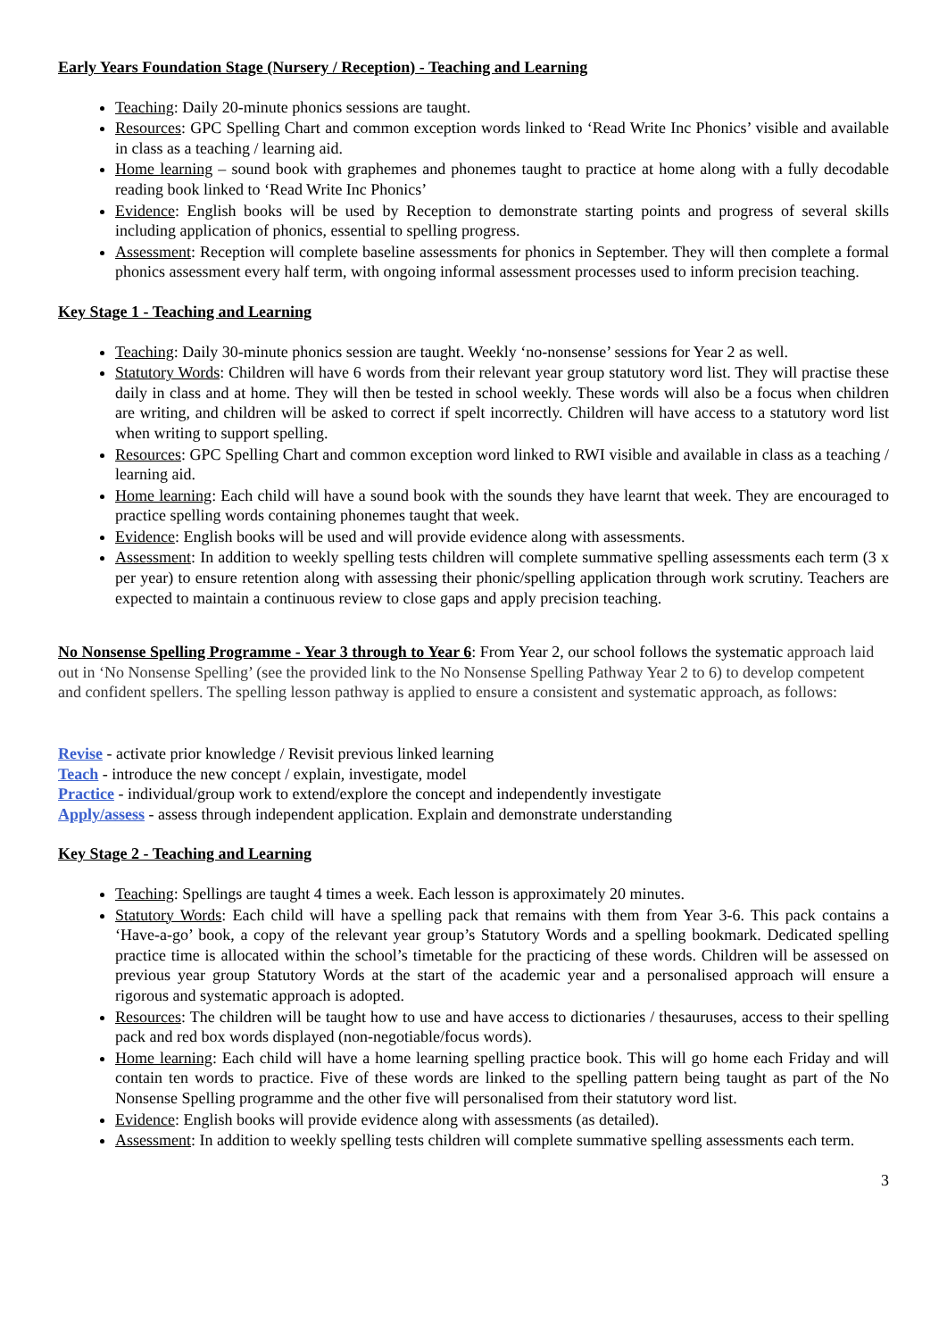Early Years Foundation Stage (Nursery / Reception) - Teaching and Learning
Teaching: Daily 20-minute phonics sessions are taught.
Resources: GPC Spelling Chart and common exception words linked to ‘Read Write Inc Phonics’ visible and available in class as a teaching / learning aid.
Home learning – sound book with graphemes and phonemes taught to practice at home along with a fully decodable reading book linked to ‘Read Write Inc Phonics’
Evidence: English books will be used by Reception to demonstrate starting points and progress of several skills including application of phonics, essential to spelling progress.
Assessment: Reception will complete baseline assessments for phonics in September. They will then complete a formal phonics assessment every half term, with ongoing informal assessment processes used to inform precision teaching.
Key Stage 1 - Teaching and Learning
Teaching: Daily 30-minute phonics session are taught. Weekly ‘no-nonsense’ sessions for Year 2 as well.
Statutory Words: Children will have 6 words from their relevant year group statutory word list. They will practise these daily in class and at home. They will then be tested in school weekly. These words will also be a focus when children are writing, and children will be asked to correct if spelt incorrectly. Children will have access to a statutory word list when writing to support spelling.
Resources: GPC Spelling Chart and common exception word linked to RWI visible and available in class as a teaching / learning aid.
Home learning: Each child will have a sound book with the sounds they have learnt that week. They are encouraged to practice spelling words containing phonemes taught that week.
Evidence: English books will be used and will provide evidence along with assessments.
Assessment: In addition to weekly spelling tests children will complete summative spelling assessments each term (3 x per year) to ensure retention along with assessing their phonic/spelling application through work scrutiny. Teachers are expected to maintain a continuous review to close gaps and apply precision teaching.
No Nonsense Spelling Programme - Year 3 through to Year 6: From Year 2, our school follows the systematic approach laid out in ‘No Nonsense Spelling’ (see the provided link to the No Nonsense Spelling Pathway Year 2 to 6) to develop competent and confident spellers. The spelling lesson pathway is applied to ensure a consistent and systematic approach, as follows:
Revise - activate prior knowledge / Revisit previous linked learning
Teach - introduce the new concept / explain, investigate, model
Practice - individual/group work to extend/explore the concept and independently investigate
Apply/assess - assess through independent application. Explain and demonstrate understanding
Key Stage 2 - Teaching and Learning
Teaching: Spellings are taught 4 times a week. Each lesson is approximately 20 minutes.
Statutory Words: Each child will have a spelling pack that remains with them from Year 3-6. This pack contains a ‘Have-a-go’ book, a copy of the relevant year group’s Statutory Words and a spelling bookmark. Dedicated spelling practice time is allocated within the school’s timetable for the practicing of these words. Children will be assessed on previous year group Statutory Words at the start of the academic year and a personalised approach will ensure a rigorous and systematic approach is adopted.
Resources: The children will be taught how to use and have access to dictionaries / thesauruses, access to their spelling pack and red box words displayed (non-negotiable/focus words).
Home learning: Each child will have a home learning spelling practice book. This will go home each Friday and will contain ten words to practice. Five of these words are linked to the spelling pattern being taught as part of the No Nonsense Spelling programme and the other five will personalised from their statutory word list.
Evidence: English books will provide evidence along with assessments (as detailed).
Assessment: In addition to weekly spelling tests children will complete summative spelling assessments each term.
3